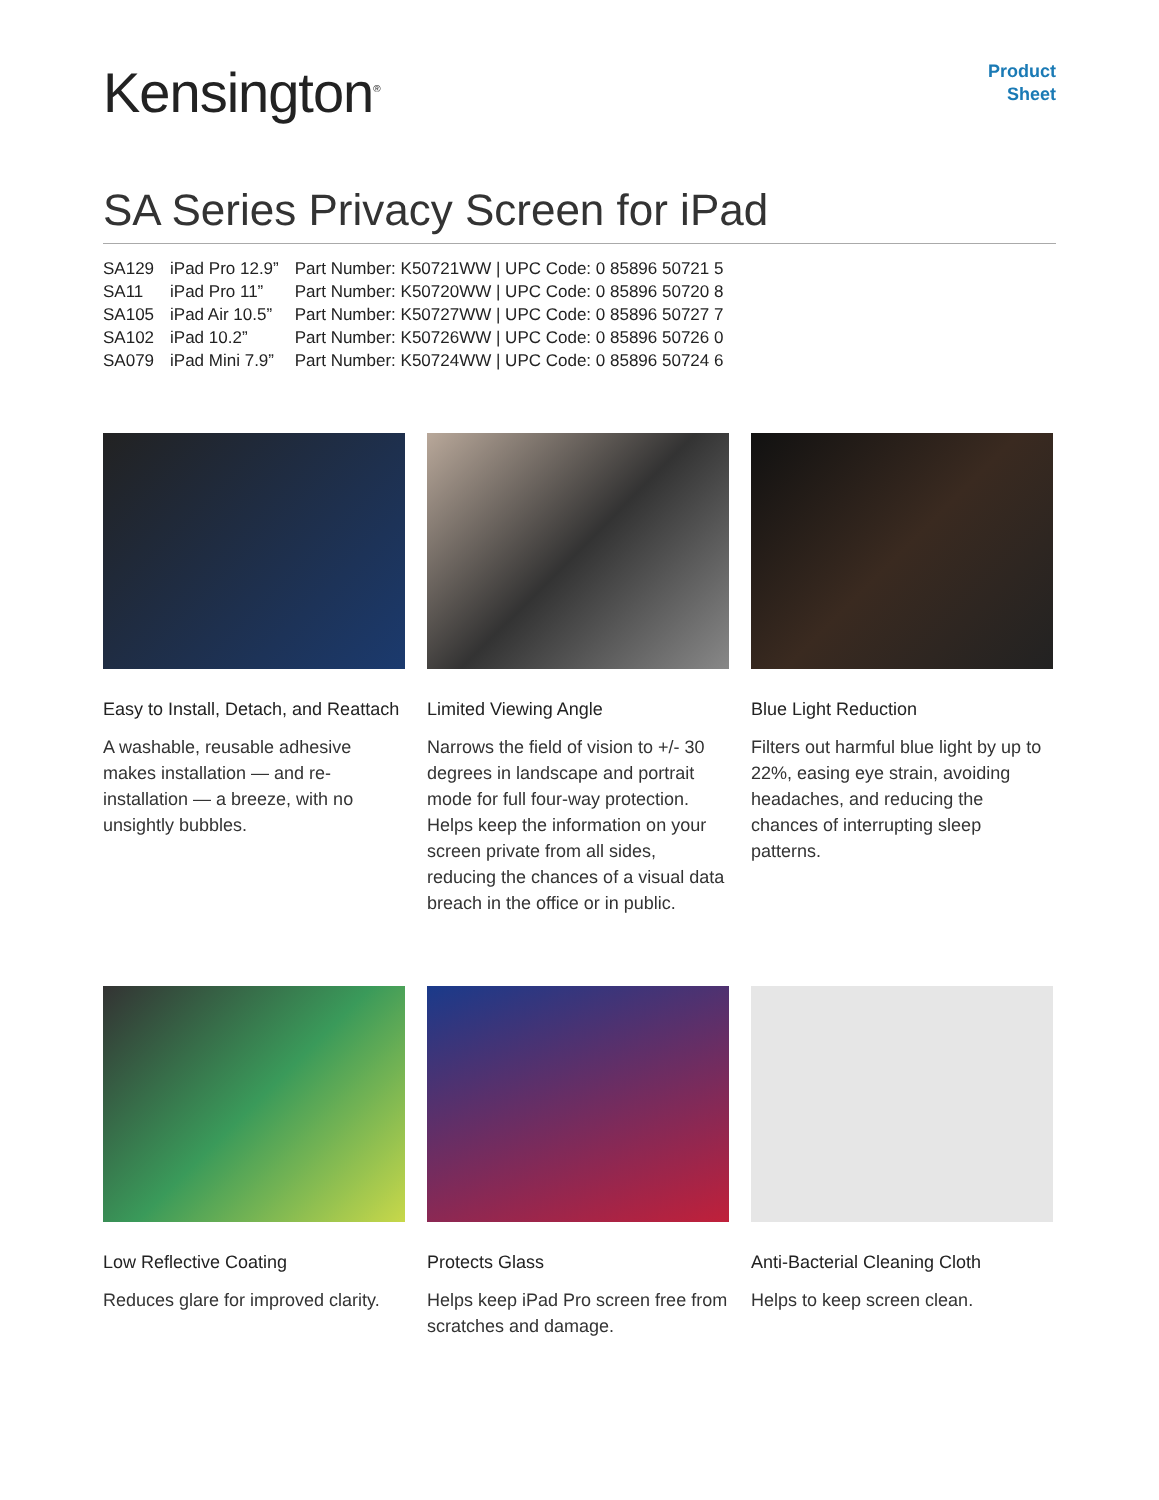Kensington<sup>®</sup>
Product
Sheet
SA Series Privacy Screen for iPad
| SA129 | iPad Pro 12.9” | Part Number: K50721WW / UPC Code: 0 85896 50721 5 |
| SA11 | iPad Pro 11” | Part Number: K50720WW / UPC Code: 0 85896 50720 8 |
| SA105 | iPad Air 10.5” | Part Number: K50727WW / UPC Code: 0 85896 50727 7 |
| SA102 | iPad 10.2” | Part Number: K50726WW / UPC Code: 0 85896 50726 0 |
| SA079 | iPad Mini 7.9” | Part Number: K50724WW / UPC Code: 0 85896 50724 6 |
Easy to Install, Detach, and Reattach
A washable, reusable adhesive makes installation — and re-installation — a breeze, with no unsightly bubbles.
Limited Viewing Angle
Narrows the field of vision to +/- 30 degrees in landscape and portrait mode for full four-way protection. Helps keep the information on your screen private from all sides, reducing the chances of a visual data breach in the office or in public.
Blue Light Reduction
Filters out harmful blue light by up to 22%, easing eye strain, avoiding headaches, and reducing the chances of interrupting sleep patterns.
Low Reflective Coating
Reduces glare for improved clarity.
Protects Glass
Helps keep iPad Pro screen free from scratches and damage.
Anti-Bacterial Cleaning Cloth
Helps to keep screen clean.